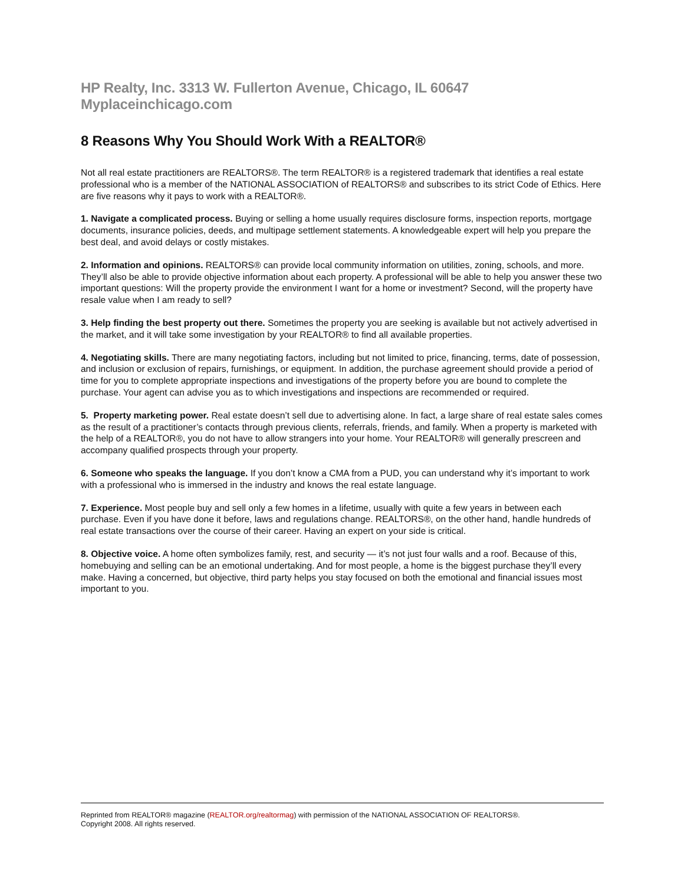HP Realty, Inc. 3313 W. Fullerton Avenue, Chicago, IL 60647 Myplaceinchicago.com
8 Reasons Why You Should Work With a REALTOR®
Not all real estate practitioners are REALTORS®. The term REALTOR® is a registered trademark that identifies a real estate professional who is a member of the NATIONAL ASSOCIATION of REALTORS® and subscribes to its strict Code of Ethics. Here are five reasons why it pays to work with a REALTOR®.
1. Navigate a complicated process. Buying or selling a home usually requires disclosure forms, inspection reports, mortgage documents, insurance policies, deeds, and multipage settlement statements. A knowledgeable expert will help you prepare the best deal, and avoid delays or costly mistakes.
2. Information and opinions. REALTORS® can provide local community information on utilities, zoning, schools, and more. They’ll also be able to provide objective information about each property. A professional will be able to help you answer these two important questions: Will the property provide the environment I want for a home or investment? Second, will the property have resale value when I am ready to sell?
3. Help finding the best property out there. Sometimes the property you are seeking is available but not actively advertised in the market, and it will take some investigation by your REALTOR® to find all available properties.
4. Negotiating skills. There are many negotiating factors, including but not limited to price, financing, terms, date of possession, and inclusion or exclusion of repairs, furnishings, or equipment. In addition, the purchase agreement should provide a period of time for you to complete appropriate inspections and investigations of the property before you are bound to complete the purchase. Your agent can advise you as to which investigations and inspections are recommended or required.
5. Property marketing power. Real estate doesn’t sell due to advertising alone. In fact, a large share of real estate sales comes as the result of a practitioner’s contacts through previous clients, referrals, friends, and family. When a property is marketed with the help of a REALTOR®, you do not have to allow strangers into your home. Your REALTOR® will generally prescreen and accompany qualified prospects through your property.
6. Someone who speaks the language. If you don’t know a CMA from a PUD, you can understand why it’s important to work with a professional who is immersed in the industry and knows the real estate language.
7. Experience. Most people buy and sell only a few homes in a lifetime, usually with quite a few years in between each purchase. Even if you have done it before, laws and regulations change. REALTORS®, on the other hand, handle hundreds of real estate transactions over the course of their career. Having an expert on your side is critical.
8. Objective voice. A home often symbolizes family, rest, and security — it’s not just four walls and a roof. Because of this, homebuying and selling can be an emotional undertaking. And for most people, a home is the biggest purchase they’ll every make. Having a concerned, but objective, third party helps you stay focused on both the emotional and financial issues most important to you.
Reprinted from REALTOR® magazine (REALTOR.org/realtormag) with permission of the NATIONAL ASSOCIATION OF REALTORS®.
Copyright 2008. All rights reserved.